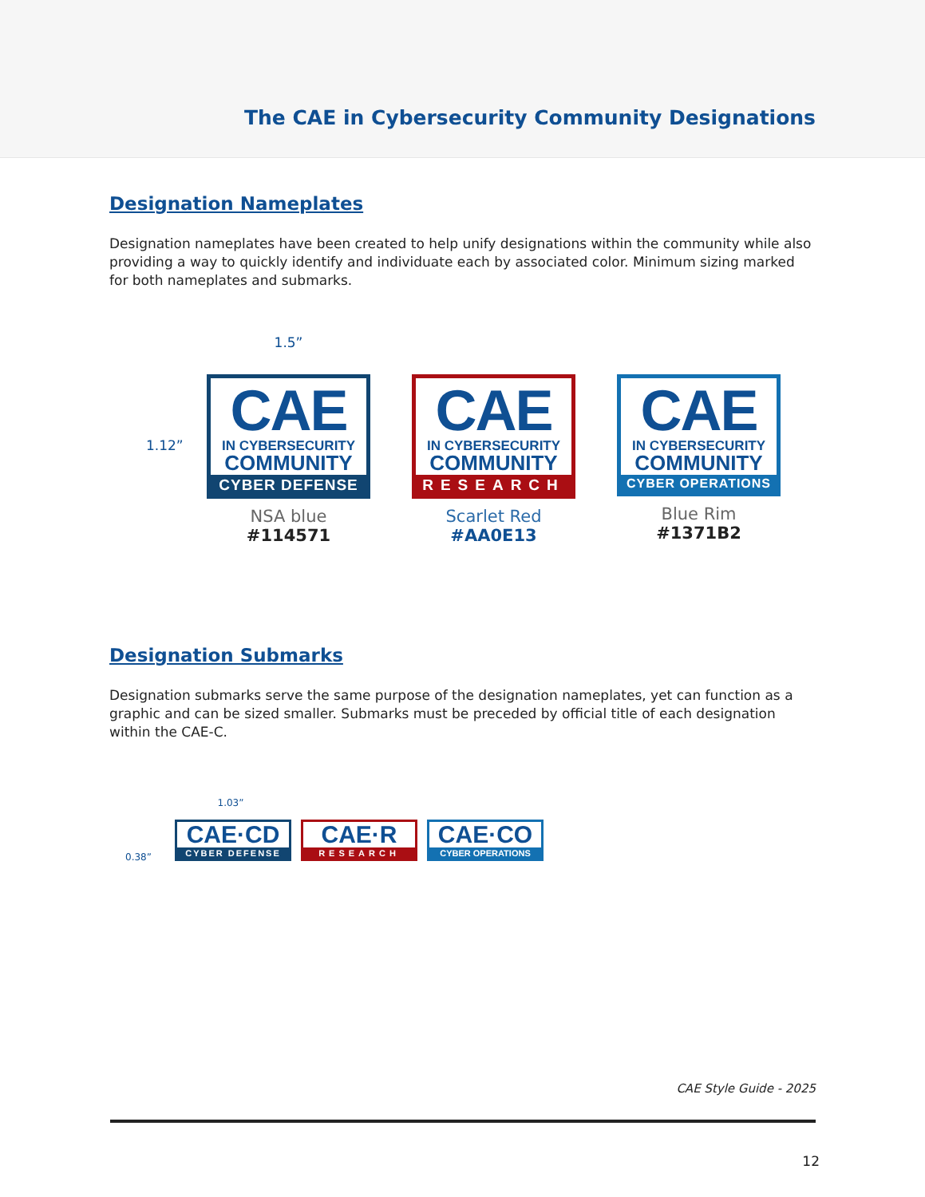The CAE in Cybersecurity Community Designations
Designation Nameplates
Designation nameplates have been created to help unify designations within the community while also providing a way to quickly identify and individuate each by associated color. Minimum sizing marked for both nameplates and submarks.
1.5”
CAE
IN CYBERSECURITY
COMMUNITY
CYBER DEFENSE
NSA blue
#114571
CAE
IN CYBERSECURITY
COMMUNITY
RESEARCH
Scarlet Red
#AA0E13
CAE
IN CYBERSECURITY
COMMUNITY
CYBER OPERATIONS
Blue Rim
#1371B2
1.12”
Designation Submarks
Designation submarks serve the same purpose of the designation nameplates, yet can function as a graphic and can be sized smaller. Submarks must be preceded by official title of each designation within the CAE-C.
1.03”
CAE·CD
CYBER DEFENSE
CAE·R
RESEARCH
CAE·CO
CYBER OPERATIONS
0.38”
CAE Style Guide - 2025
12